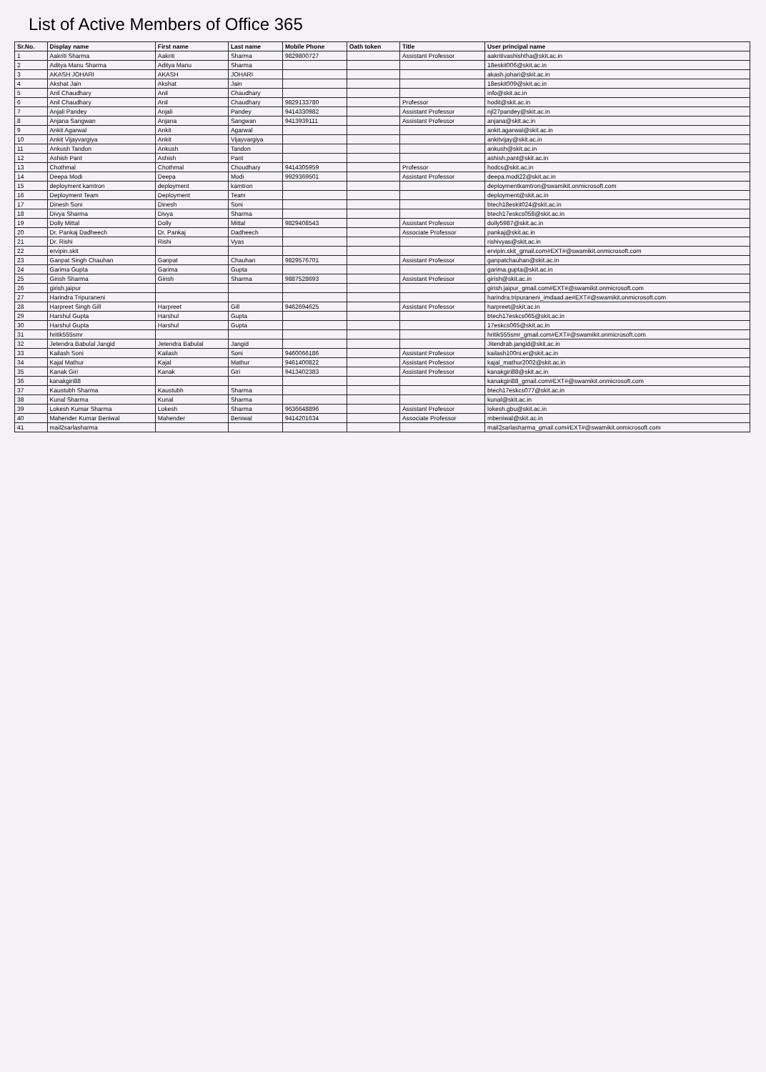List of Active Members of Office 365
| Sr.No. | Display name | First name | Last name | Mobile Phone | Oath token | Title | User principal name |
| --- | --- | --- | --- | --- | --- | --- | --- |
| 1 | Aakriti Sharma | Aakriti | Sharma | 9829800727 | | Assistant Professor | aakritivashishtha@skit.ac.in |
| 2 | Aditya Manu Sharma | Aditya Manu | Sharma | | | | 18eskit006@skit.ac.in |
| 3 | AKASH JOHARI | AKASH | JOHARI | | | | akash.johari@skit.ac.in |
| 4 | Akshat Jain | Akshat | Jain | | | | 18eskit009@skit.ac.in |
| 5 | Anil Chaudhary | Anil | Chaudhary | | | | info@skit.ac.in |
| 6 | Anil Chaudhary | Anil | Chaudhary | 9829133780 | | Professor | hodit@skit.ac.in |
| 7 | Anjali Pandey | Anjali | Pandey | 9414330982 | | Assistant Professor | njl27pandey@skit.ac.in |
| 8 | Anjana Sangwan | Anjana | Sangwan | 9413939111 | | Assistant Professor | anjana@skit.ac.in |
| 9 | Ankit Agarwal | Ankit | Agarwal | | | | ankit.agarwal@skit.ac.in |
| 10 | Ankit Vijayvargiya | Ankit | Vijayvargiya | | | | ankitvijay@skit.ac.in |
| 11 | Ankush Tandon | Ankush | Tandon | | | | ankush@skit.ac.in |
| 12 | Ashish Pant | Ashish | Pant | | | | ashish.pant@skit.ac.in |
| 13 | Chothmal | Chothmal | Choudhary | 9414305959 | | Professor | hodcs@skit.ac.in |
| 14 | Deepa Modi | Deepa | Modi | 9929369501 | | Assistant Professor | deepa.modi22@skit.ac.in |
| 15 | deployment kamtron | deployment | kamtron | | | | deploymentkamtron@swamikit.onmicrosoft.com |
| 16 | Deployment Team | Deployment | Team | | | | deployment@skit.ac.in |
| 17 | Dinesh Soni | Dinesh | Soni | | | | btech18eskit024@skit.ac.in |
| 18 | Divya Sharma | Divya | Sharma | | | | btech17eskcs058@skit.ac.in |
| 19 | Dolly Mittal | Dolly | Mittal | 9829408543 | | Assistant Professor | dolly5987@skit.ac.in |
| 20 | Dr. Pankaj Dadheech | Dr. Pankaj | Dadheech | | | Associate Professor | pankaj@skit.ac.in |
| 21 | Dr. Rishi | Rishi | Vyas | | | | rishivyas@skit.ac.in |
| 22 | ervipin.skit | | | | | | ervipin.skit_gmail.com#EXT#@swamikit.onmicrosoft.com |
| 23 | Ganpat Singh Chauhan | Ganpat | Chauhan | 9829576701 | | Assistant Professor | ganpatchauhan@skit.ac.in |
| 24 | Garima Gupta | Garima | Gupta | | | | garima.gupta@skit.ac.in |
| 25 | Girish Sharma | Girish | Sharma | 9887528693 | | Assistant Professor | girish@skit.ac.in |
| 26 | girish.jaipur | | | | | | girish.jaipur_gmail.com#EXT#@swamikit.onmicrosoft.com |
| 27 | Harindra Tripuraneni | | | | | | harindra.tripuraneni_imdaad.ae#EXT#@swamikit.onmicrosoft.com |
| 28 | Harpreet Singh Gill | Harpreet | Gill | 9462694625 | | Assistant Professor | harpreet@skit.ac.in |
| 29 | Harshul Gupta | Harshul | Gupta | | | | btech17eskcs065@skit.ac.in |
| 30 | Harshul Gupta | Harshul | Gupta | | | | 17eskcs065@skit.ac.in |
| 31 | hritik555smr | | | | | | hritik555smr_gmail.com#EXT#@swamikit.onmicrosoft.com |
| 32 | Jetendra Babulal Jangid | Jetendra Babulal | Jangid | | | | Jitendrab.jangid@skit.ac.in |
| 33 | Kailash Soni | Kailash | Soni | 9460066186 | | Assistant Professor | kailash100ni.er@skit.ac.in |
| 34 | Kajal Mathur | Kajal | Mathur | 9461400822 | | Assistant Professor | kajal_mathur2002@skit.ac.in |
| 35 | Kanak Giri | Kanak | Giri | 9413402383 | | Assistant Professor | kanakgiri88@skit.ac.in |
| 36 | kanakgiri88 | | | | | | kanakgiri88_gmail.com#EXT#@swamikit.onmicrosoft.com |
| 37 | Kaustubh Sharma | Kaustubh | Sharma | | | | btech17eskcs077@skit.ac.in |
| 38 | Kunal Sharma | Kunal | Sharma | | | | kunal@skit.ac.in |
| 39 | Lokesh Kumar Sharma | Lokesh | Sharma | 9636648896 | | Assistant Professor | lokesh.gbu@skit.ac.in |
| 40 | Mahender Kumar Beniwal | Mahender | Beniwal | 9414201634 | | Associate Professor | mbeniwal@skit.ac.in |
| 41 | mail2sarlasharma | | | | | | mail2sarlasharma_gmail.com#EXT#@swamikit.onmicrosoft.com |